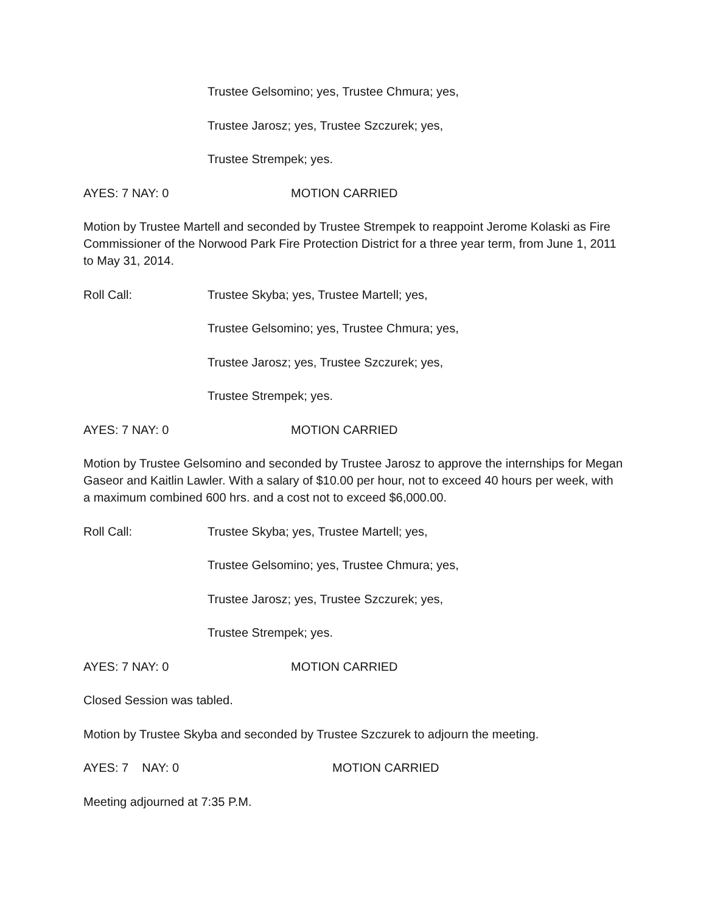Trustee Gelsomino; yes, Trustee Chmura; yes,
Trustee Jarosz; yes, Trustee Szczurek; yes,
Trustee Strempek; yes.
AYES: 7 NAY: 0 MOTION CARRIED
Motion by Trustee Martell and seconded by Trustee Strempek to reappoint Jerome Kolaski as Fire Commissioner of the Norwood Park Fire Protection District for a three year term, from June 1, 2011 to May 31, 2014.
Roll Call: Trustee Skyba; yes, Trustee Martell; yes,
Trustee Gelsomino; yes, Trustee Chmura; yes,
Trustee Jarosz; yes, Trustee Szczurek; yes,
Trustee Strempek; yes.
AYES: 7 NAY: 0 MOTION CARRIED
Motion by Trustee Gelsomino and seconded by Trustee Jarosz to approve the internships for Megan Gaseor and Kaitlin Lawler. With a salary of $10.00 per hour, not to exceed 40 hours per week, with a maximum combined 600 hrs. and a cost not to exceed $6,000.00.
Roll Call: Trustee Skyba; yes, Trustee Martell; yes,
Trustee Gelsomino; yes, Trustee Chmura; yes,
Trustee Jarosz; yes, Trustee Szczurek; yes,
Trustee Strempek; yes.
AYES: 7 NAY: 0 MOTION CARRIED
Closed Session was tabled.
Motion by Trustee Skyba and seconded by Trustee Szczurek to adjourn the meeting.
AYES: 7 NAY: 0 MOTION CARRIED
Meeting adjourned at 7:35 P.M.